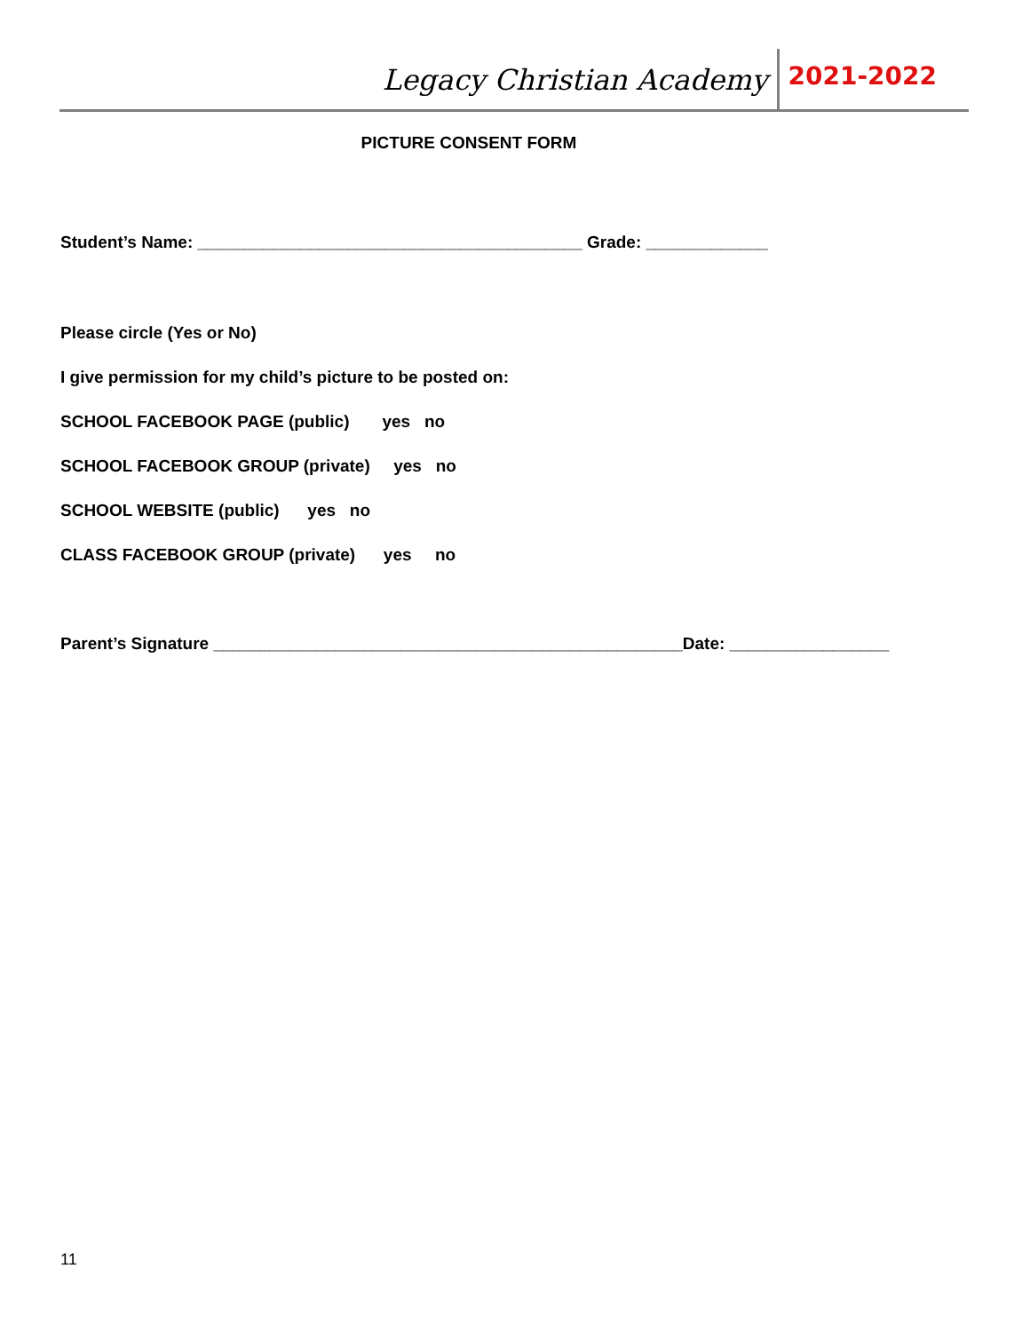Legacy Christian Academy 2021-2022
PICTURE CONSENT FORM
Student’s Name: _________________________________________ Grade: _____________
Please circle (Yes or No)
I give permission for my child’s picture to be posted on:
SCHOOL FACEBOOK PAGE (public) yes no
SCHOOL FACEBOOK GROUP (private) yes no
SCHOOL WEBSITE (public) yes no
CLASS FACEBOOK GROUP (private) yes no
Parent’s Signature __________________________________________________Date: _________________
11